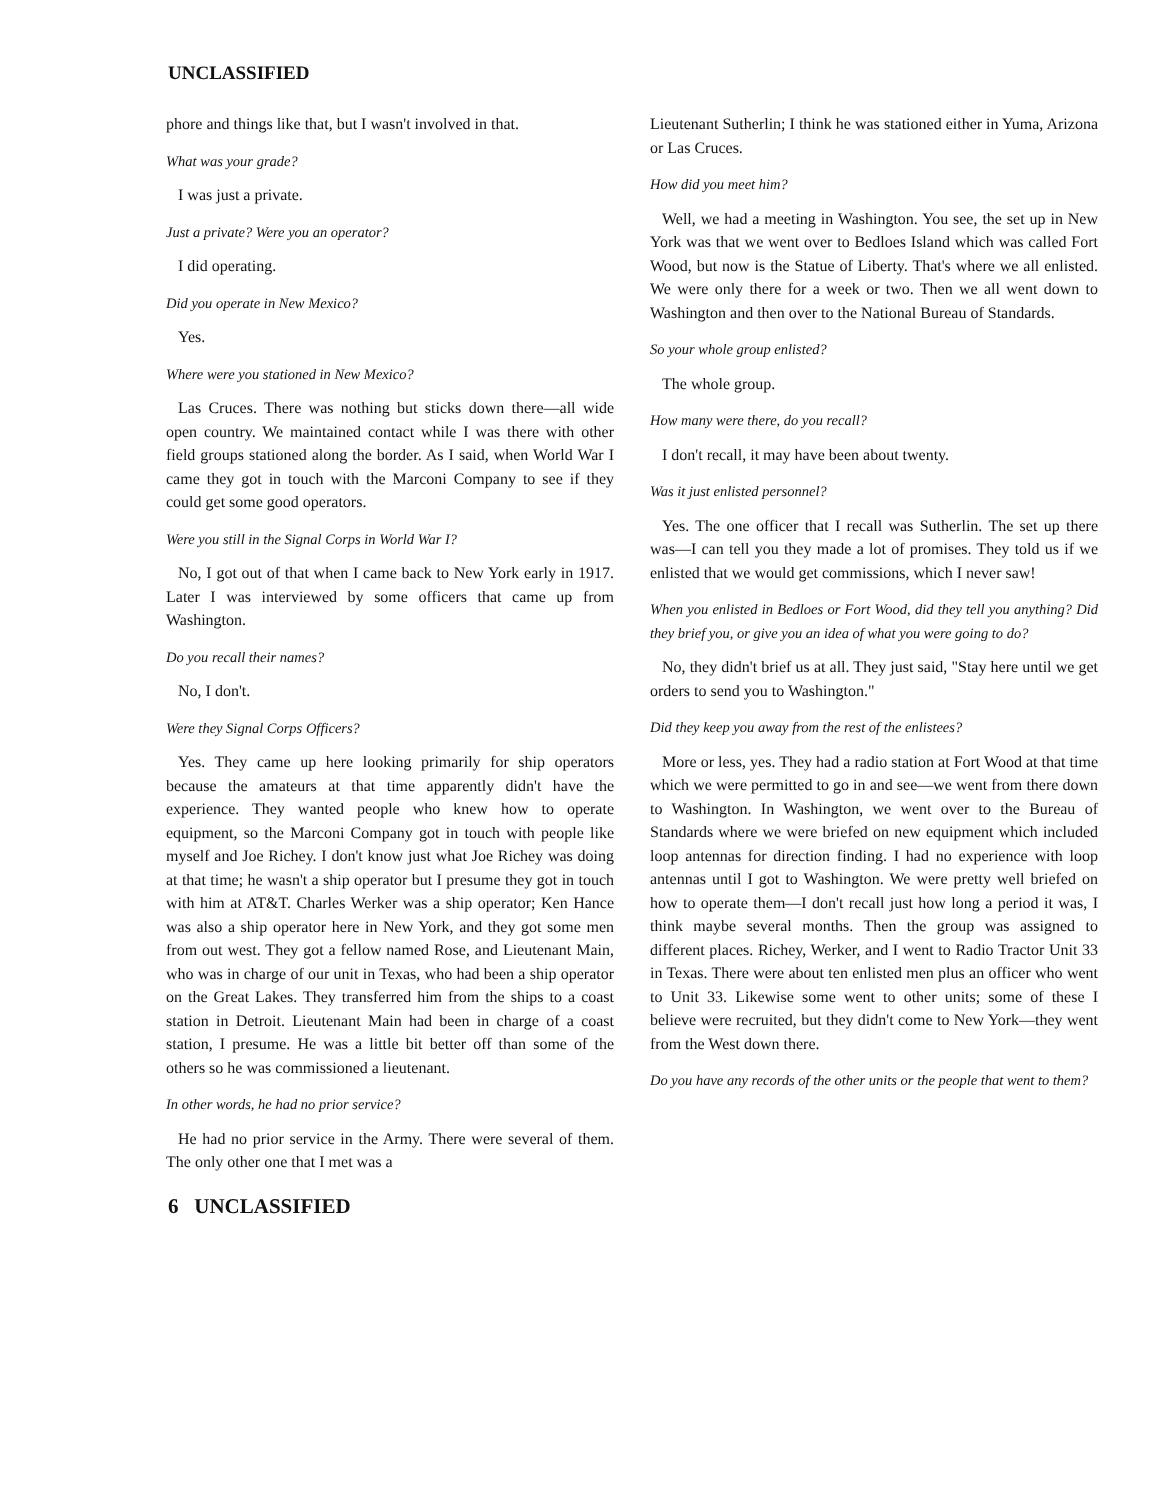UNCLASSIFIED
phore and things like that, but I wasn't involved in that.
What was your grade?
I was just a private.
Just a private? Were you an operator?
I did operating.
Did you operate in New Mexico?
Yes.
Where were you stationed in New Mexico?
Las Cruces. There was nothing but sticks down there—all wide open country. We maintained contact while I was there with other field groups stationed along the border. As I said, when World War I came they got in touch with the Marconi Company to see if they could get some good operators.
Were you still in the Signal Corps in World War I?
No, I got out of that when I came back to New York early in 1917. Later I was interviewed by some officers that came up from Washington.
Do you recall their names?
No, I don't.
Were they Signal Corps Officers?
Yes. They came up here looking primarily for ship operators because the amateurs at that time apparently didn't have the experience. They wanted people who knew how to operate equipment, so the Marconi Company got in touch with people like myself and Joe Richey. I don't know just what Joe Richey was doing at that time; he wasn't a ship operator but I presume they got in touch with him at AT&T. Charles Werker was a ship operator; Ken Hance was also a ship operator here in New York, and they got some men from out west. They got a fellow named Rose, and Lieutenant Main, who was in charge of our unit in Texas, who had been a ship operator on the Great Lakes. They transferred him from the ships to a coast station in Detroit. Lieutenant Main had been in charge of a coast station, I presume. He was a little bit better off than some of the others so he was commissioned a lieutenant.
In other words, he had no prior service?
He had no prior service in the Army. There were several of them. The only other one that I met was a
Lieutenant Sutherlin; I think he was stationed either in Yuma, Arizona or Las Cruces.
How did you meet him?
Well, we had a meeting in Washington. You see, the set up in New York was that we went over to Bedloes Island which was called Fort Wood, but now is the Statue of Liberty. That's where we all enlisted. We were only there for a week or two. Then we all went down to Washington and then over to the National Bureau of Standards.
So your whole group enlisted?
The whole group.
How many were there, do you recall?
I don't recall, it may have been about twenty.
Was it just enlisted personnel?
Yes. The one officer that I recall was Sutherlin. The set up there was—I can tell you they made a lot of promises. They told us if we enlisted that we would get commissions, which I never saw!
When you enlisted in Bedloes or Fort Wood, did they tell you anything? Did they brief you, or give you an idea of what you were going to do?
No, they didn't brief us at all. They just said, "Stay here until we get orders to send you to Washington."
Did they keep you away from the rest of the enlistees?
More or less, yes. They had a radio station at Fort Wood at that time which we were permitted to go in and see—we went from there down to Washington. In Washington, we went over to the Bureau of Standards where we were briefed on new equipment which included loop antennas for direction finding. I had no experience with loop antennas until I got to Washington. We were pretty well briefed on how to operate them—I don't recall just how long a period it was, I think maybe several months. Then the group was assigned to different places. Richey, Werker, and I went to Radio Tractor Unit 33 in Texas. There were about ten enlisted men plus an officer who went to Unit 33. Likewise some went to other units; some of these I believe were recruited, but they didn't come to New York—they went from the West down there.
Do you have any records of the other units or the people that went to them?
6 UNCLASSIFIED